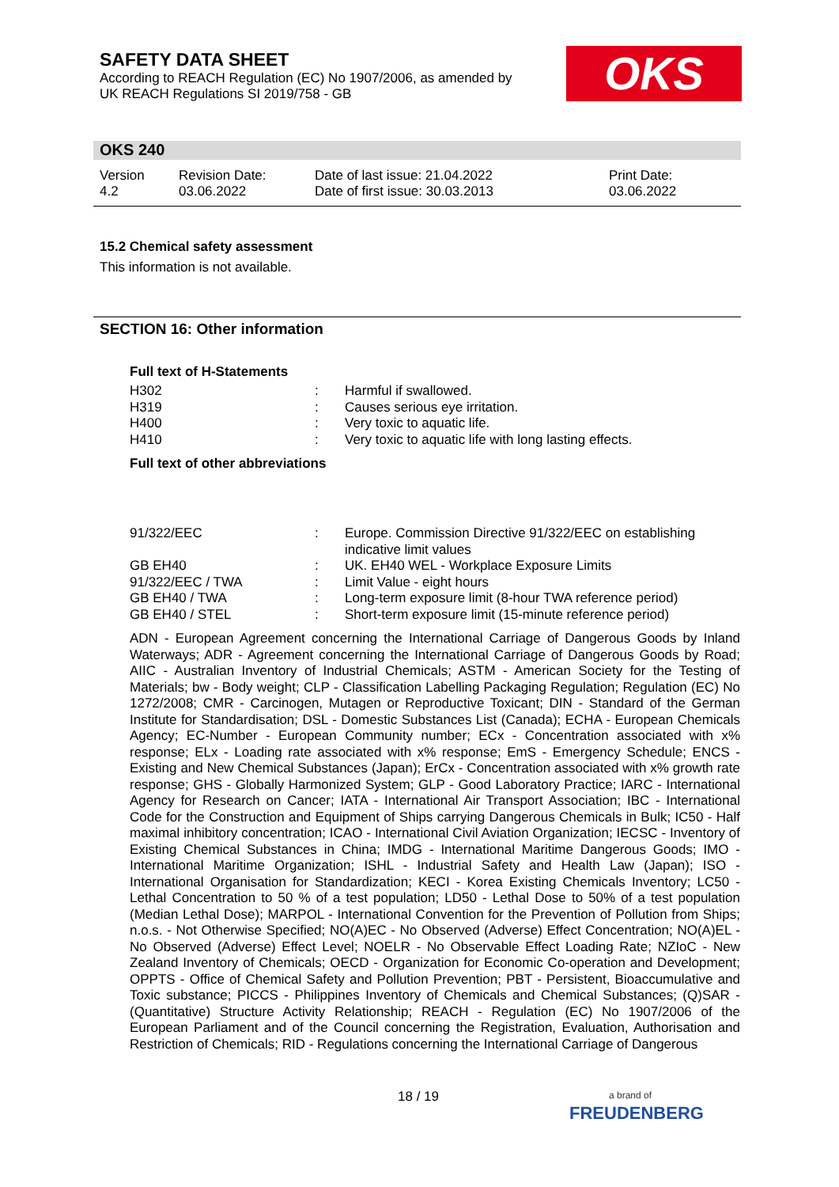SAFETY DATA SHEET
According to REACH Regulation (EC) No 1907/2006, as amended by
UK REACH Regulations SI 2019/758 - GB
OKS
OKS 240
| Version 4.2 | Revision Date: 03.06.2022 | Date of last issue: 21.04.2022 Date of first issue: 30.03.2013 | Print Date: 03.06.2022 |
15.2 Chemical safety assessment
This information is not available.
SECTION 16: Other information
Full text of H-Statements
| H302 | : | Harmful if swallowed. |
| H319 | : | Causes serious eye irritation. |
| H400 | : | Very toxic to aquatic life. |
| H410 | : | Very toxic to aquatic life with long lasting effects. |
Full text of other abbreviations
| 91/322/EEC | : | Europe. Commission Directive 91/322/EEC on establishing indicative limit values |
| GB EH40 | : | UK. EH40 WEL - Workplace Exposure Limits |
| 91/322/EEC / TWA | : | Limit Value - eight hours |
| GB EH40 / TWA | : | Long-term exposure limit (8-hour TWA reference period) |
| GB EH40 / STEL | : | Short-term exposure limit (15-minute reference period) |
ADN - European Agreement concerning the International Carriage of Dangerous Goods by Inland Waterways; ADR - Agreement concerning the International Carriage of Dangerous Goods by Road; AIIC - Australian Inventory of Industrial Chemicals; ASTM - American Society for the Testing of Materials; bw - Body weight; CLP - Classification Labelling Packaging Regulation; Regulation (EC) No 1272/2008; CMR - Carcinogen, Mutagen or Reproductive Toxicant; DIN - Standard of the German Institute for Standardisation; DSL - Domestic Substances List (Canada); ECHA - European Chemicals Agency; EC-Number - European Community number; ECx - Concentration associated with x% response; ELx - Loading rate associated with x% response; EmS - Emergency Schedule; ENCS - Existing and New Chemical Substances (Japan); ErCx - Concentration associated with x% growth rate response; GHS - Globally Harmonized System; GLP - Good Laboratory Practice; IARC - International Agency for Research on Cancer; IATA - International Air Transport Association; IBC - International Code for the Construction and Equipment of Ships carrying Dangerous Chemicals in Bulk; IC50 - Half maximal inhibitory concentration; ICAO - International Civil Aviation Organization; IECSC - Inventory of Existing Chemical Substances in China; IMDG - International Maritime Dangerous Goods; IMO - International Maritime Organization; ISHL - Industrial Safety and Health Law (Japan); ISO - International Organisation for Standardization; KECI - Korea Existing Chemicals Inventory; LC50 - Lethal Concentration to 50 % of a test population; LD50 - Lethal Dose to 50% of a test population (Median Lethal Dose); MARPOL - International Convention for the Prevention of Pollution from Ships; n.o.s. - Not Otherwise Specified; NO(A)EC - No Observed (Adverse) Effect Concentration; NO(A)EL - No Observed (Adverse) Effect Level; NOELR - No Observable Effect Loading Rate; NZIoC - New Zealand Inventory of Chemicals; OECD - Organization for Economic Co-operation and Development; OPPTS - Office of Chemical Safety and Pollution Prevention; PBT - Persistent, Bioaccumulative and Toxic substance; PICCS - Philippines Inventory of Chemicals and Chemical Substances; (Q)SAR - (Quantitative) Structure Activity Relationship; REACH - Regulation (EC) No 1907/2006 of the European Parliament and of the Council concerning the Registration, Evaluation, Authorisation and Restriction of Chemicals; RID - Regulations concerning the International Carriage of Dangerous
18 / 19
a brand of
FREUDENBERG